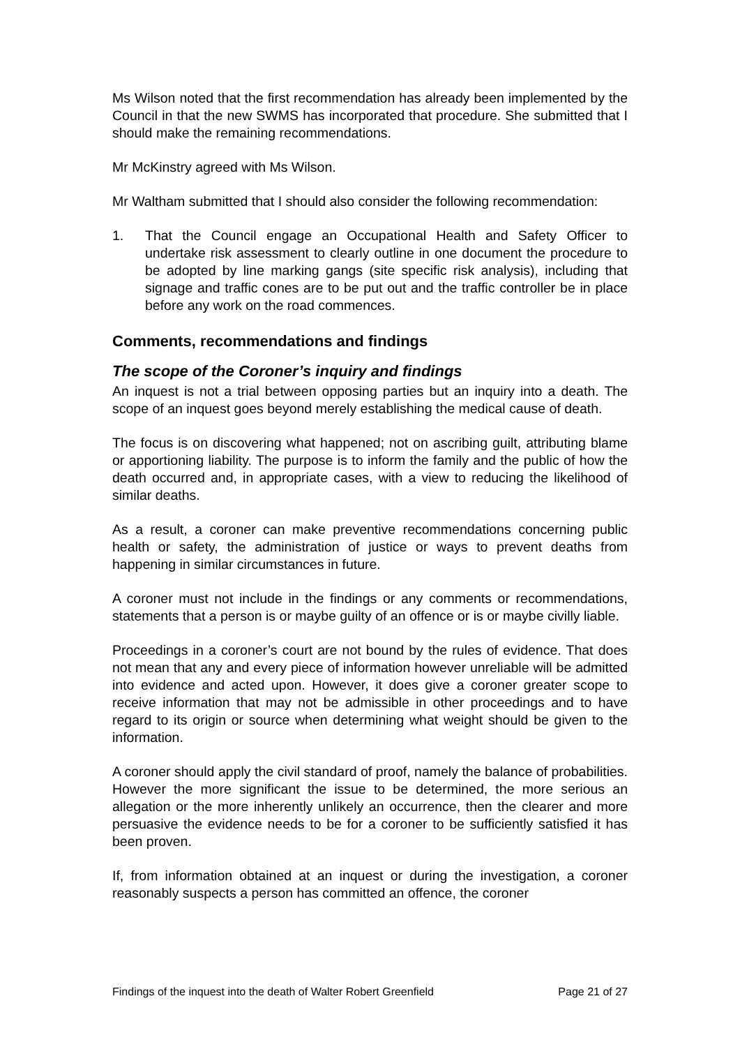Ms Wilson noted that the first recommendation has already been implemented by the Council in that the new SWMS has incorporated that procedure. She submitted that I should make the remaining recommendations.
Mr McKinstry agreed with Ms Wilson.
Mr Waltham submitted that I should also consider the following recommendation:
1. That the Council engage an Occupational Health and Safety Officer to undertake risk assessment to clearly outline in one document the procedure to be adopted by line marking gangs (site specific risk analysis), including that signage and traffic cones are to be put out and the traffic controller be in place before any work on the road commences.
Comments, recommendations and findings
The scope of the Coroner’s inquiry and findings
An inquest is not a trial between opposing parties but an inquiry into a death. The scope of an inquest goes beyond merely establishing the medical cause of death.
The focus is on discovering what happened; not on ascribing guilt, attributing blame or apportioning liability. The purpose is to inform the family and the public of how the death occurred and, in appropriate cases, with a view to reducing the likelihood of similar deaths.
As a result, a coroner can make preventive recommendations concerning public health or safety, the administration of justice or ways to prevent deaths from happening in similar circumstances in future.
A coroner must not include in the findings or any comments or recommendations, statements that a person is or maybe guilty of an offence or is or maybe civilly liable.
Proceedings in a coroner’s court are not bound by the rules of evidence. That does not mean that any and every piece of information however unreliable will be admitted into evidence and acted upon. However, it does give a coroner greater scope to receive information that may not be admissible in other proceedings and to have regard to its origin or source when determining what weight should be given to the information.
A coroner should apply the civil standard of proof, namely the balance of probabilities. However the more significant the issue to be determined, the more serious an allegation or the more inherently unlikely an occurrence, then the clearer and more persuasive the evidence needs to be for a coroner to be sufficiently satisfied it has been proven.
If, from information obtained at an inquest or during the investigation, a coroner reasonably suspects a person has committed an offence, the coroner
Findings of the inquest into the death of Walter Robert Greenfield Page 21 of 27